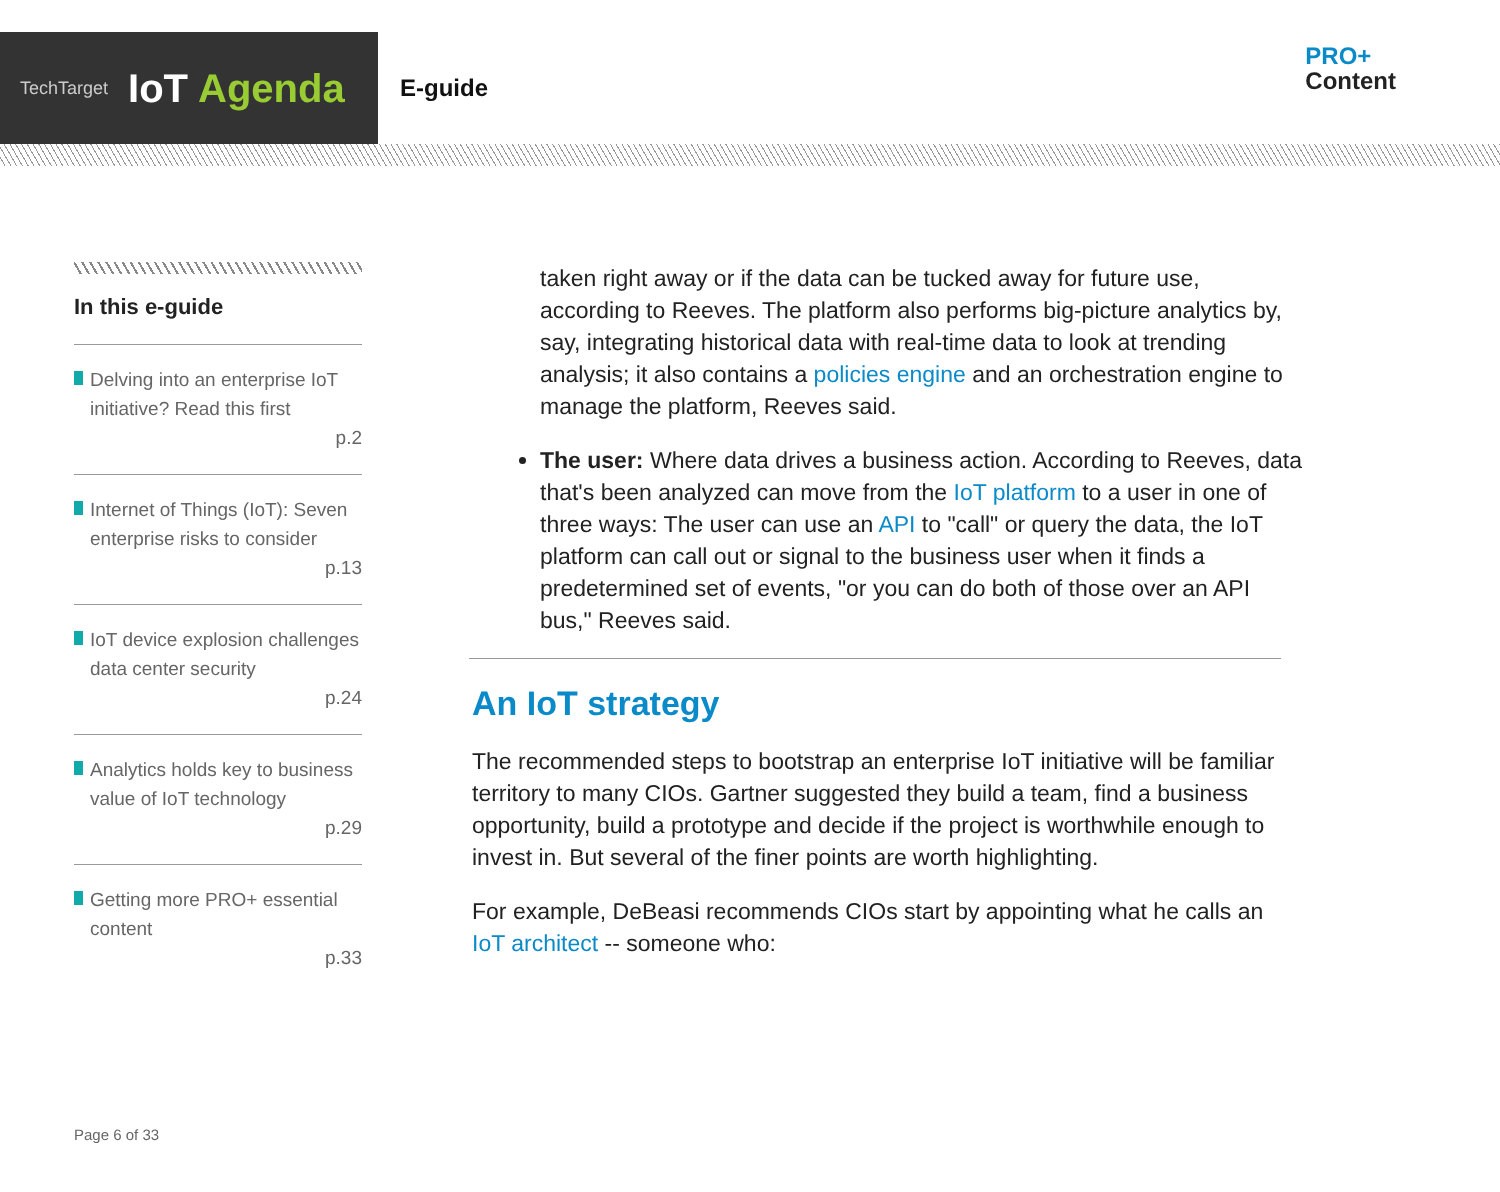TechTarget IoT Agenda
E-guide
PRO+
Content
In this e-guide
Delving into an enterprise IoT initiative? Read this first
p.2
Internet of Things (IoT): Seven enterprise risks to consider
p.13
IoT device explosion challenges data center security
p.24
Analytics holds key to business value of IoT technology
p.29
Getting more PRO+ essential content
p.33
taken right away or if the data can be tucked away for future use, according to Reeves. The platform also performs big-picture analytics by, say, integrating historical data with real-time data to look at trending analysis; it also contains a policies engine and an orchestration engine to manage the platform, Reeves said.
The user: Where data drives a business action. According to Reeves, data that's been analyzed can move from the IoT platform to a user in one of three ways: The user can use an API to "call" or query the data, the IoT platform can call out or signal to the business user when it finds a predetermined set of events, "or you can do both of those over an API bus," Reeves said.
An IoT strategy
The recommended steps to bootstrap an enterprise IoT initiative will be familiar territory to many CIOs. Gartner suggested they build a team, find a business opportunity, build a prototype and decide if the project is worthwhile enough to invest in. But several of the finer points are worth highlighting.
For example, DeBeasi recommends CIOs start by appointing what he calls an IoT architect -- someone who:
Page 6 of 33